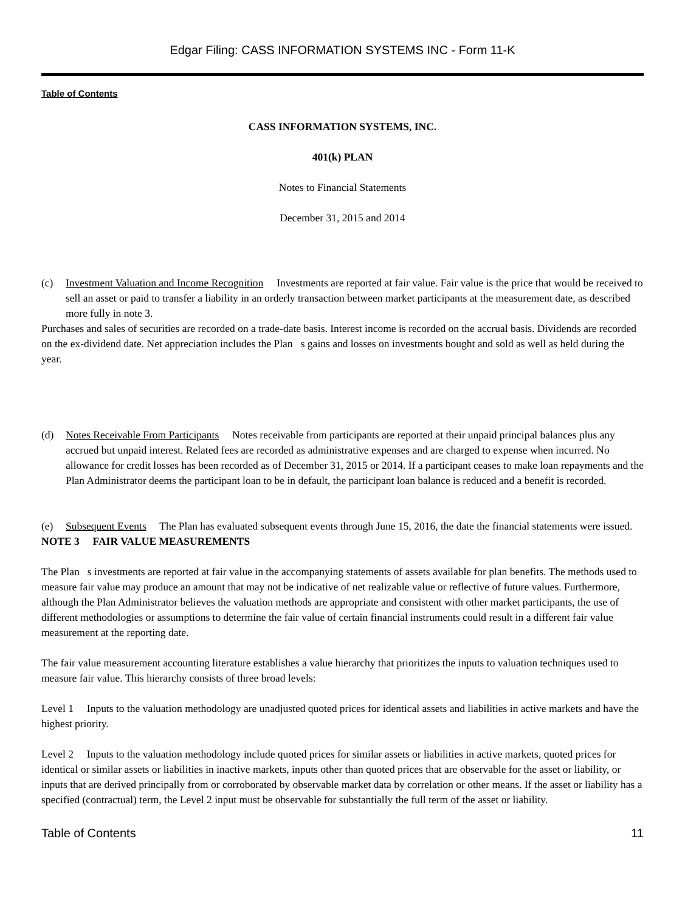Edgar Filing: CASS INFORMATION SYSTEMS INC - Form 11-K
Table of Contents
CASS INFORMATION SYSTEMS, INC.
401(k) PLAN
Notes to Financial Statements
December 31, 2015 and 2014
(c) Investment Valuation and Income Recognition Investments are reported at fair value. Fair value is the price that would be received to sell an asset or paid to transfer a liability in an orderly transaction between market participants at the measurement date, as described more fully in note 3.
Purchases and sales of securities are recorded on a trade-date basis. Interest income is recorded on the accrual basis. Dividends are recorded on the ex-dividend date. Net appreciation includes the Plan s gains and losses on investments bought and sold as well as held during the year.
(d) Notes Receivable From Participants Notes receivable from participants are reported at their unpaid principal balances plus any accrued but unpaid interest. Related fees are recorded as administrative expenses and are charged to expense when incurred. No allowance for credit losses has been recorded as of December 31, 2015 or 2014. If a participant ceases to make loan repayments and the Plan Administrator deems the participant loan to be in default, the participant loan balance is reduced and a benefit is recorded.
(e) Subsequent Events The Plan has evaluated subsequent events through June 15, 2016, the date the financial statements were issued.
NOTE 3 FAIR VALUE MEASUREMENTS
The Plan s investments are reported at fair value in the accompanying statements of assets available for plan benefits. The methods used to measure fair value may produce an amount that may not be indicative of net realizable value or reflective of future values. Furthermore, although the Plan Administrator believes the valuation methods are appropriate and consistent with other market participants, the use of different methodologies or assumptions to determine the fair value of certain financial instruments could result in a different fair value measurement at the reporting date.
The fair value measurement accounting literature establishes a value hierarchy that prioritizes the inputs to valuation techniques used to measure fair value. This hierarchy consists of three broad levels:
Level 1 Inputs to the valuation methodology are unadjusted quoted prices for identical assets and liabilities in active markets and have the highest priority.
Level 2 Inputs to the valuation methodology include quoted prices for similar assets or liabilities in active markets, quoted prices for identical or similar assets or liabilities in inactive markets, inputs other than quoted prices that are observable for the asset or liability, or inputs that are derived principally from or corroborated by observable market data by correlation or other means. If the asset or liability has a specified (contractual) term, the Level 2 input must be observable for substantially the full term of the asset or liability.
Table of Contents 11